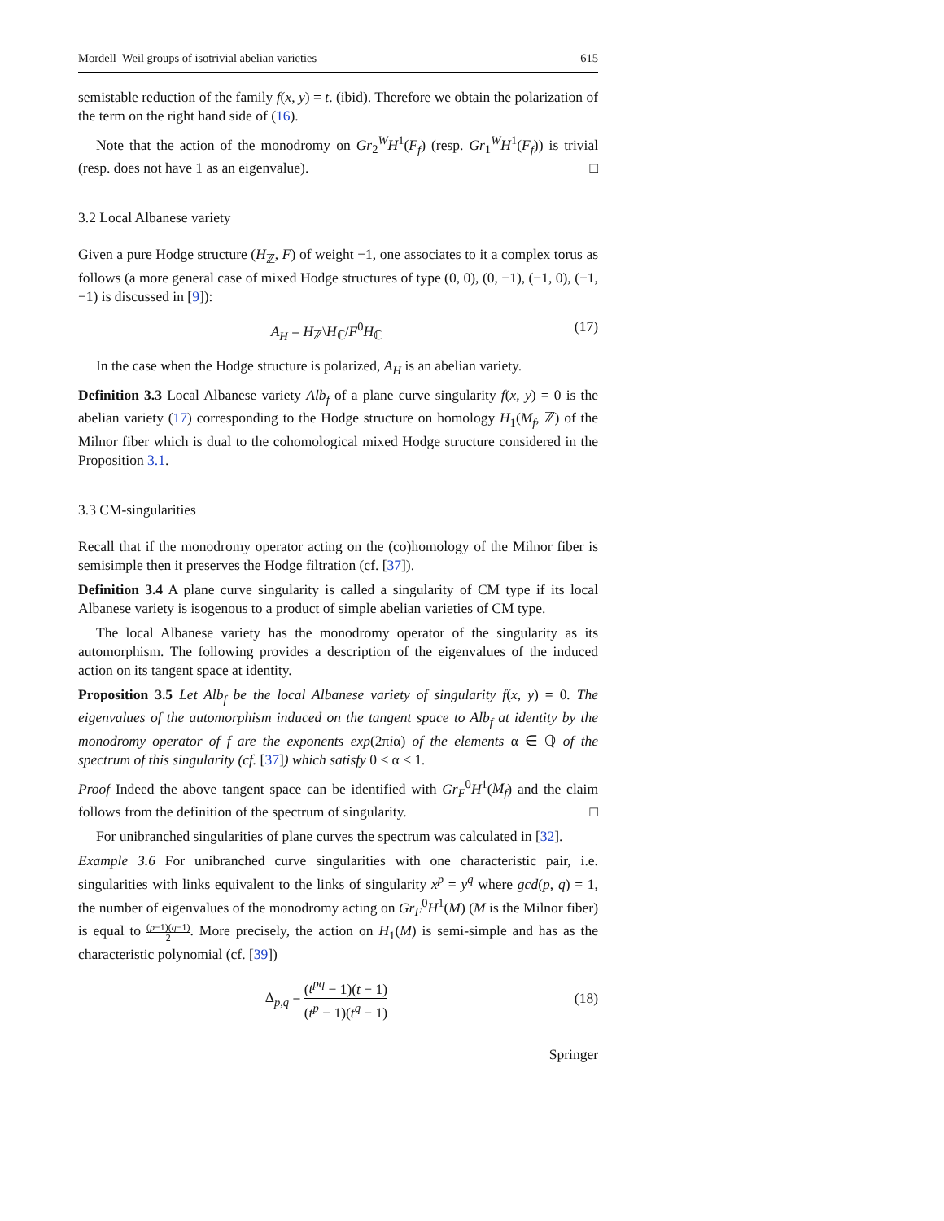Mordell–Weil groups of isotrivial abelian varieties 615
semistable reduction of the family f(x, y) = t. (ibid). Therefore we obtain the polarization of the term on the right hand side of (16).
Note that the action of the monodromy on Gr<sub>2</sub><sup>W</sup>H<sup>1</sup>(F<sub>f</sub>) (resp. Gr<sub>1</sub><sup>W</sup>H<sup>1</sup>(F<sub>f</sub>)) is trivial (resp. does not have 1 as an eigenvalue). □
3.2 Local Albanese variety
Given a pure Hodge structure (H<sub>ℤ</sub>, F) of weight −1, one associates to it a complex torus as follows (a more general case of mixed Hodge structures of type (0, 0), (0, −1), (−1, 0), (−1, −1) is discussed in [9]):
A<sub>H</sub> = H<sub>ℤ</sub>\H<sub>ℂ</sub>/F<sup>0</sup>H<sub>ℂ</sub> (17)
In the case when the Hodge structure is polarized, A<sub>H</sub> is an abelian variety.
Definition 3.3 Local Albanese variety Alb<sub>f</sub> of a plane curve singularity f(x, y) = 0 is the abelian variety (17) corresponding to the Hodge structure on homology H<sub>1</sub>(M<sub>f</sub>, ℤ) of the Milnor fiber which is dual to the cohomological mixed Hodge structure considered in the Proposition 3.1.
3.3 CM-singularities
Recall that if the monodromy operator acting on the (co)homology of the Milnor fiber is semisimple then it preserves the Hodge filtration (cf. [37]).
Definition 3.4 A plane curve singularity is called a singularity of CM type if its local Albanese variety is isogenous to a product of simple abelian varieties of CM type.
The local Albanese variety has the monodromy operator of the singularity as its automorphism. The following provides a description of the eigenvalues of the induced action on its tangent space at identity.
Proposition 3.5 Let Alb<sub>f</sub> be the local Albanese variety of singularity f(x, y) = 0. The eigenvalues of the automorphism induced on the tangent space to Alb<sub>f</sub> at identity by the monodromy operator of f are the exponents exp(2πiα) of the elements α ∈ ℚ of the spectrum of this singularity (cf. [37]) which satisfy 0 < α < 1.
Proof Indeed the above tangent space can be identified with Gr<sub>F</sub><sup>0</sup>H<sup>1</sup>(M<sub>f</sub>) and the claim follows from the definition of the spectrum of singularity. □
For unibranched singularities of plane curves the spectrum was calculated in [32].
Example 3.6 For unibranched curve singularities with one characteristic pair, i.e. singularities with links equivalent to the links of singularity x<sup>p</sup> = y<sup>q</sup> where gcd(p, q) = 1, the number of eigenvalues of the monodromy acting on Gr<sub>F</sub><sup>0</sup>H<sup>1</sup>(M) (M is the Milnor fiber) is equal to (p−1)(q−1) 2. More precisely, the action on H<sub>1</sub>(M) is semi-simple and has as the characteristic polynomial (cf. [39])
Δ<sub>p,q</sub> = (t<sup>pq</sup> − 1)(t − 1) (t<sup>p</sup> − 1)(t<sup>q</sup> − 1) (18)
Springer